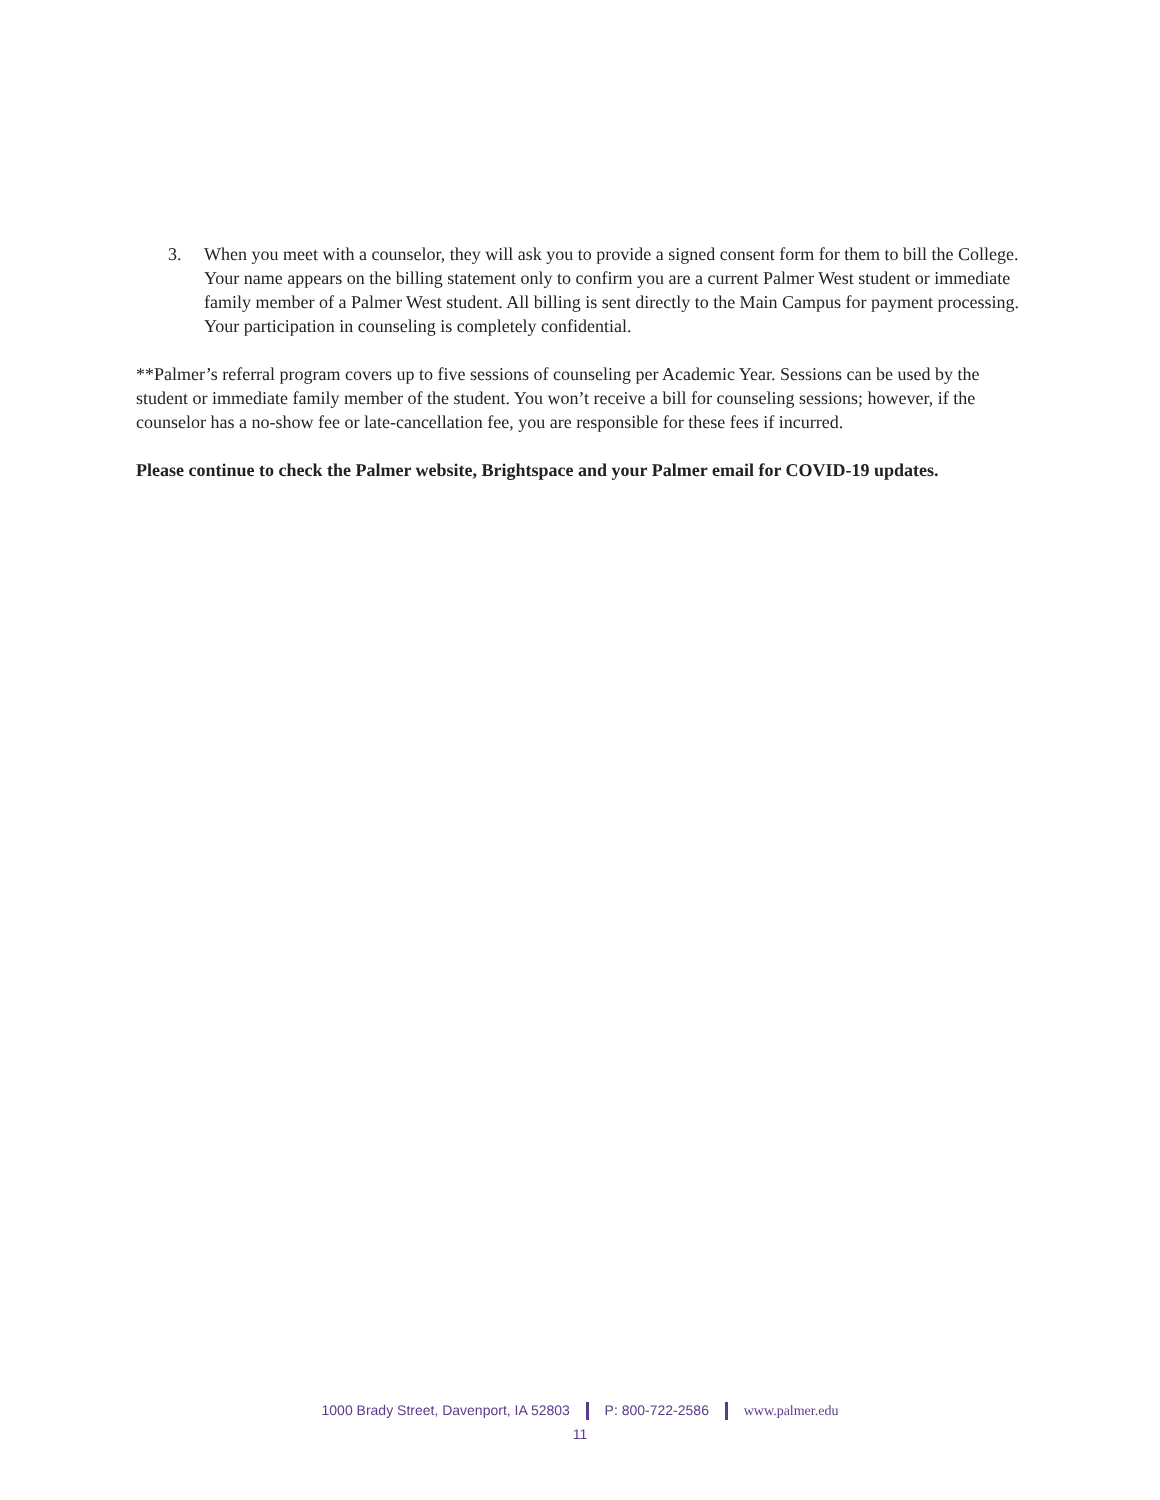3. When you meet with a counselor, they will ask you to provide a signed consent form for them to bill the College. Your name appears on the billing statement only to confirm you are a current Palmer West student or immediate family member of a Palmer West student. All billing is sent directly to the Main Campus for payment processing. Your participation in counseling is completely confidential.
**Palmer’s referral program covers up to five sessions of counseling per Academic Year. Sessions can be used by the student or immediate family member of the student. You won’t receive a bill for counseling sessions; however, if the counselor has a no-show fee or late-cancellation fee, you are responsible for these fees if incurred.
Please continue to check the Palmer website, Brightspace and your Palmer email for COVID-19 updates.
1000 Brady Street, Davenport, IA 52803 P: 800-722-2586 www.palmer.edu
11